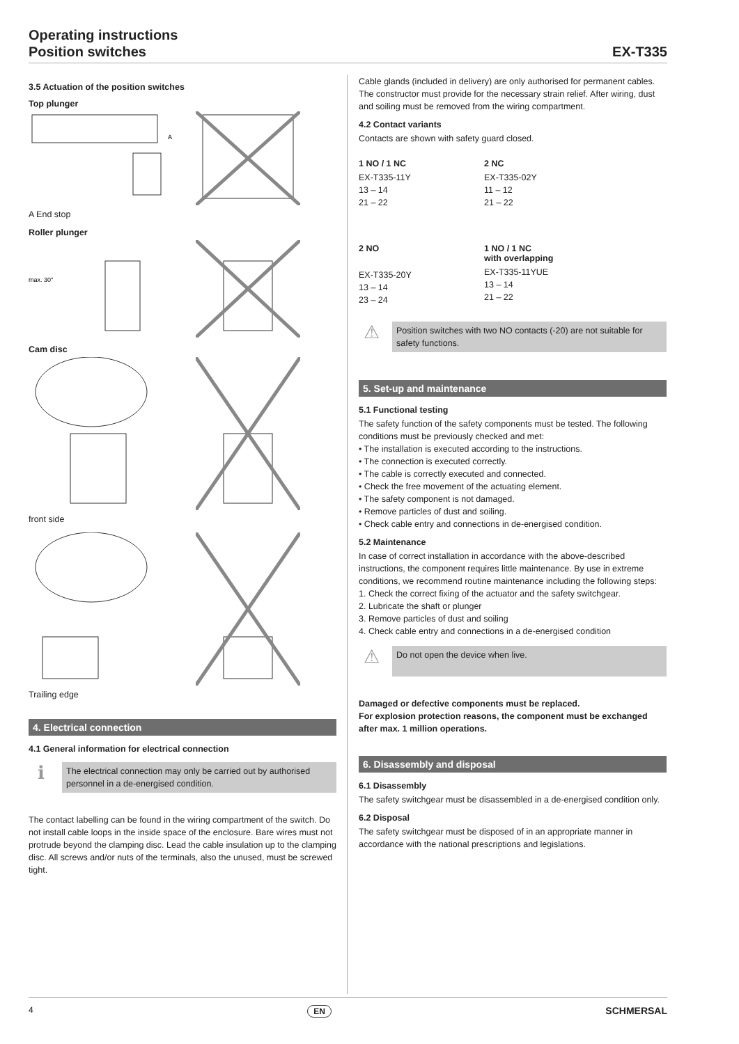Operating instructions
Position switches
EX-T335
3.5 Actuation of the position switches
Top plunger
A
A End stop
Roller plunger
max. 30°
Cam disc
front side
Trailing edge
4. Electrical connection
4.1 General information for electrical connection
ℹ
The electrical connection may only be carried out by authorised personnel in a de-energised condition.
The contact labelling can be found in the wiring compartment of the switch. Do not install cable loops in the inside space of the enclosure. Bare wires must not protrude beyond the clamping disc. Lead the cable insulation up to the clamping disc. All screws and/or nuts of the terminals, also the unused, must be screwed tight.
Cable glands (included in delivery) are only authorised for permanent cables. The constructor must provide for the necessary strain relief. After wiring, dust and soiling must be removed from the wiring compartment.
4.2 Contact variants
Contacts are shown with safety guard closed.
1 NO / 1 NC
EX-T335-11Y
13 – 14
21 – 22
2 NC
EX-T335-02Y
11 – 12
21 – 22
2 NO
EX-T335-20Y
13 – 14
23 – 24
1 NO / 1 NC
with overlapping
EX-T335-11YUE
13 – 14
21 – 22
⚠
Position switches with two NO contacts (-20) are not suitable for safety functions.
5. Set-up and maintenance
5.1 Functional testing
The safety function of the safety components must be tested. The following conditions must be previously checked and met:
• The installation is executed according to the instructions.
• The connection is executed correctly.
• The cable is correctly executed and connected.
• Check the free movement of the actuating element.
• The safety component is not damaged.
• Remove particles of dust and soiling.
• Check cable entry and connections in de-energised condition.
5.2 Maintenance
In case of correct installation in accordance with the above-described instructions, the component requires little maintenance. By use in extreme conditions, we recommend routine maintenance including the following steps:
1. Check the correct fixing of the actuator and the safety switchgear.
2. Lubricate the shaft or plunger
3. Remove particles of dust and soiling
4. Check cable entry and connections in a de-energised condition
⚠
Do not open the device when live.
Damaged or defective components must be replaced.
For explosion protection reasons, the component must be exchanged after max. 1 million operations.
6. Disassembly and disposal
6.1 Disassembly
The safety switchgear must be disassembled in a de-energised condition only.
6.2 Disposal
The safety switchgear must be disposed of in an appropriate manner in accordance with the national prescriptions and legislations.
4 EN SCHMERSAL